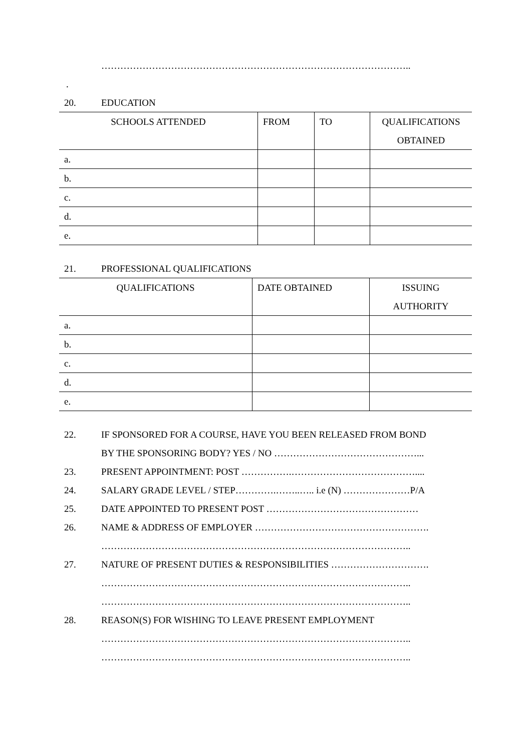……………………………………………………………………………………..
.
20. EDUCATION
| SCHOOLS ATTENDED | FROM | TO | QUALIFICATIONS OBTAINED |
| --- | --- | --- | --- |
| a. | | | |
| b. | | | |
| c. | | | |
| d. | | | |
| e. | | | |
21. PROFESSIONAL QUALIFICATIONS
| QUALIFICATIONS | DATE OBTAINED | ISSUING AUTHORITY |
| --- | --- | --- |
| a. | | |
| b. | | |
| c. | | |
| d. | | |
| e. | | |
22. IF SPONSORED FOR A COURSE, HAVE YOU BEEN RELEASED FROM BOND
BY THE SPONSORING BODY? YES / NO ………………………………………...
23. PRESENT APPOINTMENT: POST …………….…………………………………....
24. SALARY GRADE LEVEL / STEP………….……..….. i.e (N) …………………P/A
25. DATE APPOINTED TO PRESENT POST …………………………………………
26. NAME & ADDRESS OF EMPLOYER ……………………………………………….
……………………………………………………………………………………..
27. NATURE OF PRESENT DUTIES & RESPONSIBILITIES ………………………….
……………………………………………………………………………………..
……………………………………………………………………………………..
28. REASON(S) FOR WISHING TO LEAVE PRESENT EMPLOYMENT
……………………………………………………………………………………..
……………………………………………………………………………………..